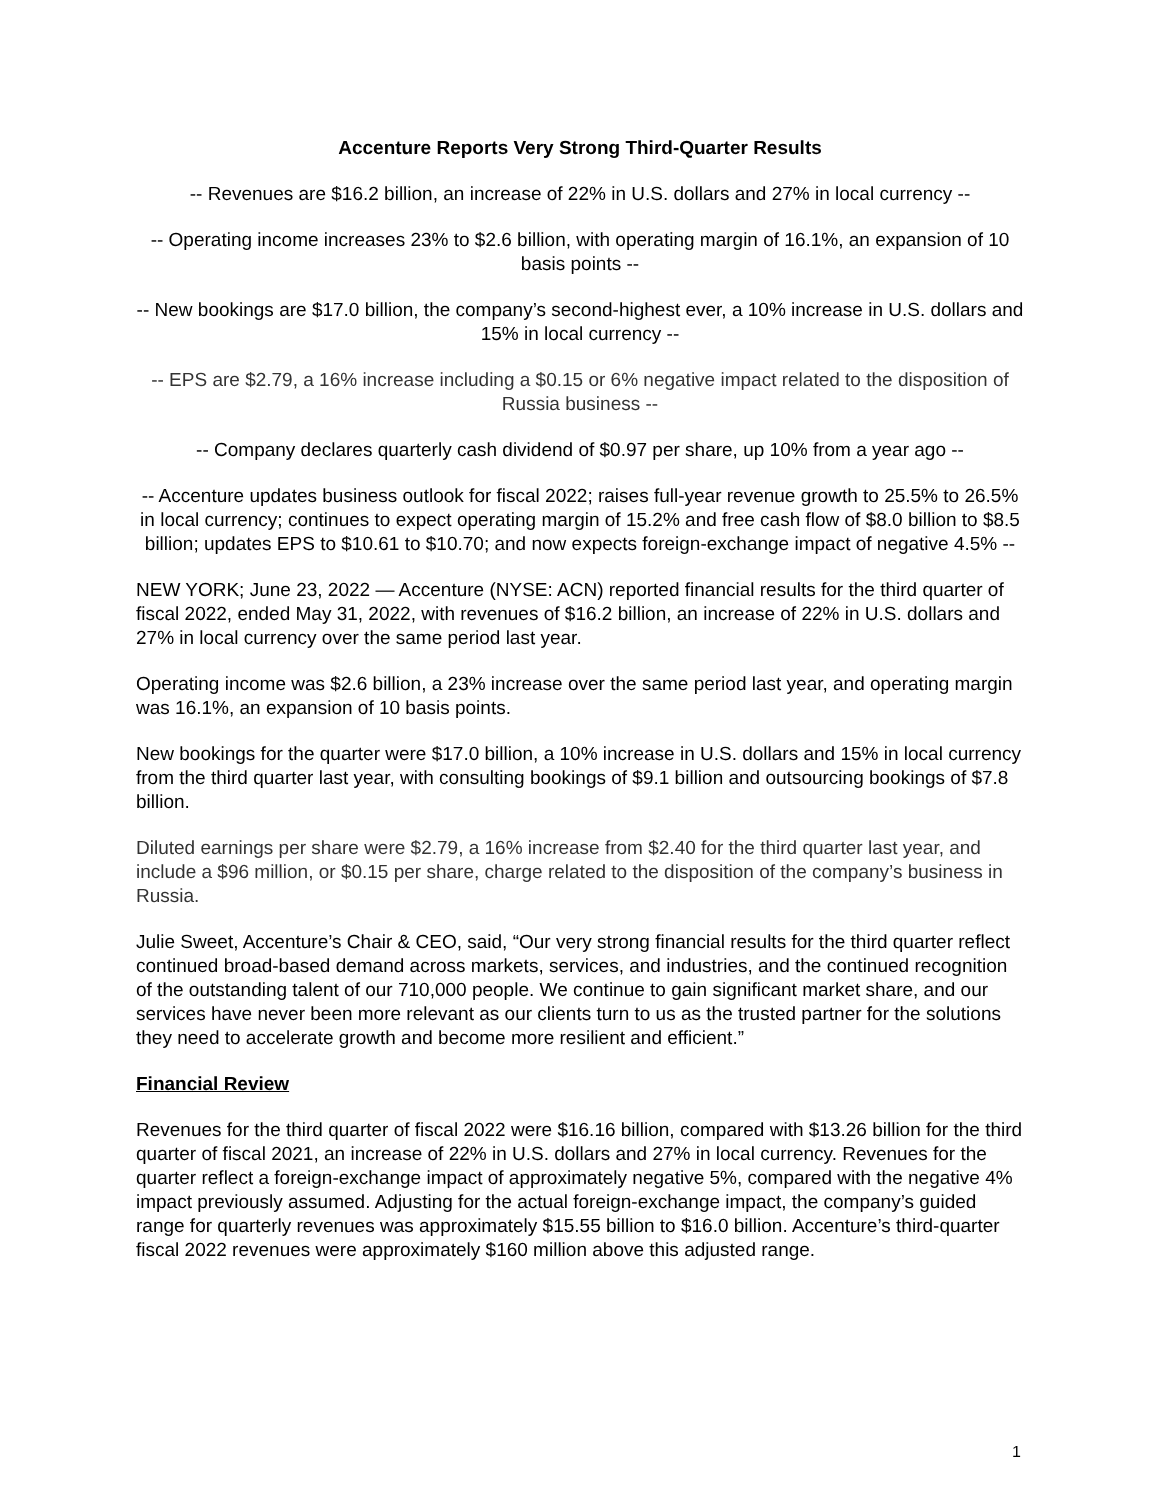Accenture Reports Very Strong Third-Quarter Results
-- Revenues are $16.2 billion, an increase of 22% in U.S. dollars and 27% in local currency --
-- Operating income increases 23% to $2.6 billion, with operating margin of 16.1%, an expansion of 10 basis points --
-- New bookings are $17.0 billion, the company’s second-highest ever, a 10% increase in U.S. dollars and 15% in local currency --
-- EPS are $2.79, a 16% increase including a $0.15 or 6% negative impact related to the disposition of Russia business --
-- Company declares quarterly cash dividend of $0.97 per share, up 10% from a year ago --
-- Accenture updates business outlook for fiscal 2022; raises full-year revenue growth to 25.5% to 26.5% in local currency; continues to expect operating margin of 15.2% and free cash flow of $8.0 billion to $8.5 billion; updates EPS to $10.61 to $10.70; and now expects foreign-exchange impact of negative 4.5% --
NEW YORK; June 23, 2022 — Accenture (NYSE: ACN) reported financial results for the third quarter of fiscal 2022, ended May 31, 2022, with revenues of $16.2 billion, an increase of 22% in U.S. dollars and 27% in local currency over the same period last year.
Operating income was $2.6 billion, a 23% increase over the same period last year, and operating margin was 16.1%, an expansion of 10 basis points.
New bookings for the quarter were $17.0 billion, a 10% increase in U.S. dollars and 15% in local currency from the third quarter last year, with consulting bookings of $9.1 billion and outsourcing bookings of $7.8 billion.
Diluted earnings per share were $2.79, a 16% increase from $2.40 for the third quarter last year, and include a $96 million, or $0.15 per share, charge related to the disposition of the company’s business in Russia.
Julie Sweet, Accenture’s Chair & CEO, said, “Our very strong financial results for the third quarter reflect continued broad-based demand across markets, services, and industries, and the continued recognition of the outstanding talent of our 710,000 people. We continue to gain significant market share, and our services have never been more relevant as our clients turn to us as the trusted partner for the solutions they need to accelerate growth and become more resilient and efficient.”
Financial Review
Revenues for the third quarter of fiscal 2022 were $16.16 billion, compared with $13.26 billion for the third quarter of fiscal 2021, an increase of 22% in U.S. dollars and 27% in local currency. Revenues for the quarter reflect a foreign-exchange impact of approximately negative 5%, compared with the negative 4% impact previously assumed. Adjusting for the actual foreign-exchange impact, the company’s guided range for quarterly revenues was approximately $15.55 billion to $16.0 billion. Accenture’s third-quarter fiscal 2022 revenues were approximately $160 million above this adjusted range.
1